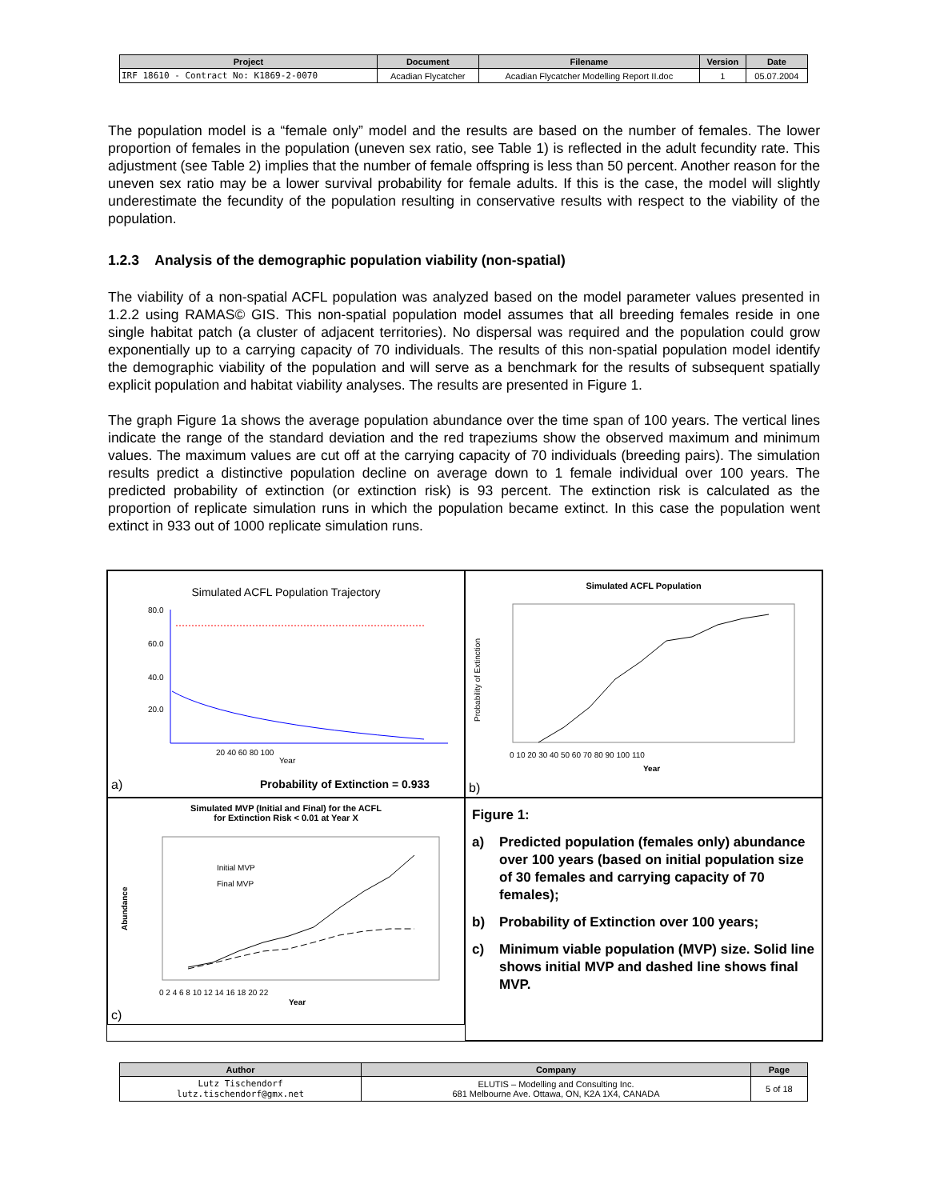| Project | Document | Filename | Version | Date |
| --- | --- | --- | --- | --- |
| IRF 18610 - Contract No: K1869-2-0070 | Acadian Flycatcher | Acadian Flycatcher Modelling Report II.doc | 1 | 05.07.2004 |
The population model is a “female only” model and the results are based on the number of females. The lower proportion of females in the population (uneven sex ratio, see Table 1) is reflected in the adult fecundity rate. This adjustment (see Table 2) implies that the number of female offspring is less than 50 percent. Another reason for the uneven sex ratio may be a lower survival probability for female adults. If this is the case, the model will slightly underestimate the fecundity of the population resulting in conservative results with respect to the viability of the population.
1.2.3 Analysis of the demographic population viability (non-spatial)
The viability of a non-spatial ACFL population was analyzed based on the model parameter values presented in 1.2.2 using RAMAS© GIS. This non-spatial population model assumes that all breeding females reside in one single habitat patch (a cluster of adjacent territories). No dispersal was required and the population could grow exponentially up to a carrying capacity of 70 individuals. The results of this non-spatial population model identify the demographic viability of the population and will serve as a benchmark for the results of subsequent spatially explicit population and habitat viability analyses. The results are presented in Figure 1.
The graph Figure 1a shows the average population abundance over the time span of 100 years. The vertical lines indicate the range of the standard deviation and the red trapeziums show the observed maximum and minimum values. The maximum values are cut off at the carrying capacity of 70 individuals (breeding pairs). The simulation results predict a distinctive population decline on average down to 1 female individual over 100 years. The predicted probability of extinction (or extinction risk) is 93 percent. The extinction risk is calculated as the proportion of replicate simulation runs in which the population became extinct. In this case the population went extinct in 933 out of 1000 replicate simulation runs.
Simulated ACFL Population Trajectory
80.0
60.0
40.0
20.0
20 40 60 80 100
Year
a)
Probability of Extinction = 0.933
Simulated ACFL Population
Probability of Extinction
0 10 20 30 40 50 60 70 80 90 100 110
Year
b)
Simulated MVP (Initial and Final) for the ACFL
for Extinction Risk < 0.01 at Year X
Initial MVP
Final MVP
Abundance
0 2 4 6 8 10 12 14 16 18 20 22
Year
c)
Figure 1:
a) Predicted population (females only) abundance over 100 years (based on initial population size of 30 females and carrying capacity of 70 females);
b) Probability of Extinction over 100 years;
c) Minimum viable population (MVP) size. Solid line shows initial MVP and dashed line shows final MVP.
| Author | Company | Page |
| --- | --- | --- |
| Lutz Tischendorf lutz.tischendorf@gmx.net | ELUTIS – Modelling and Consulting Inc. 681 Melbourne Ave. Ottawa, ON, K2A 1X4, CANADA | 5 of 18 |